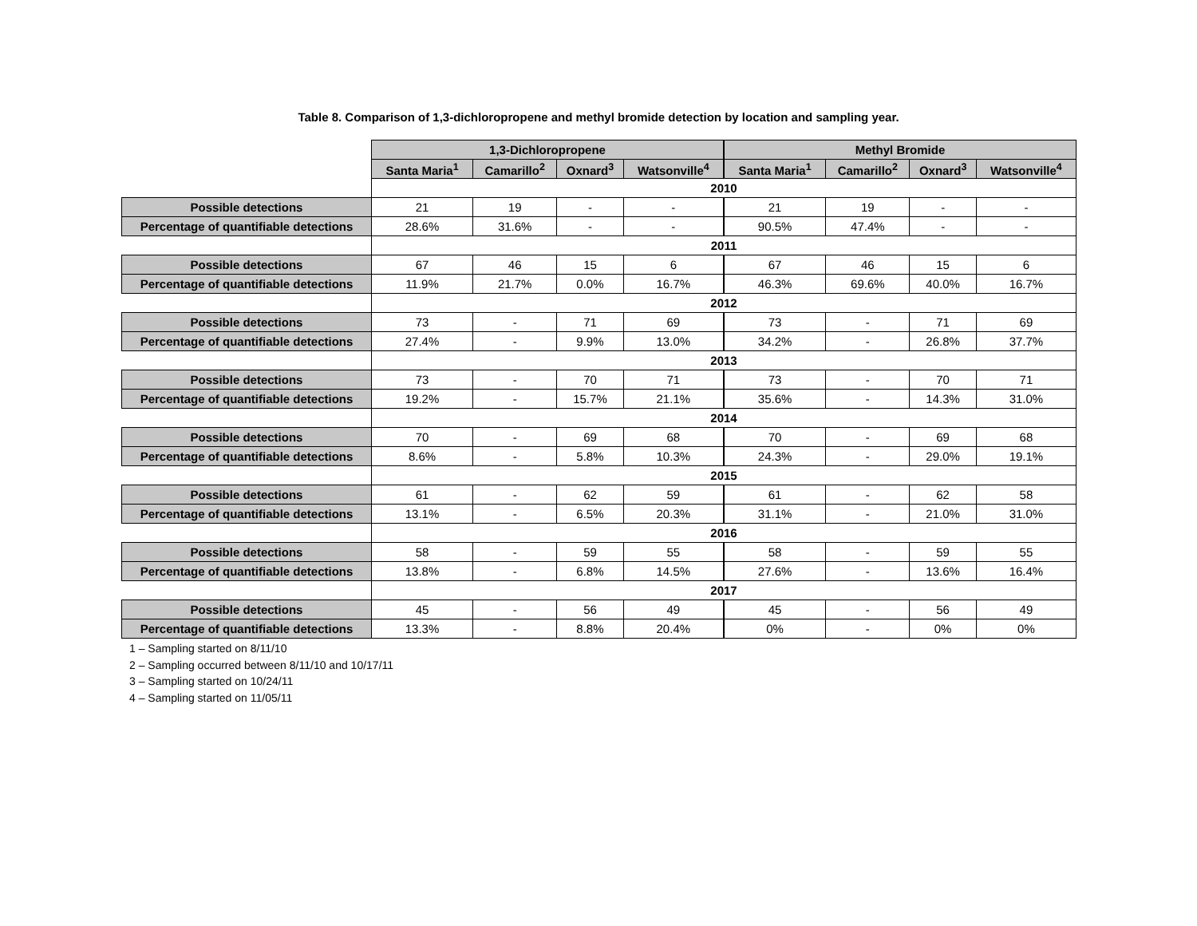Table 8. Comparison of 1,3-dichloropropene and methyl bromide detection by location and sampling year.
| | 1,3-Dichloropropene | | | | Methyl Bromide | | | |
| --- | --- | --- | --- | --- | --- | --- | --- | --- |
| | Santa Maria<sup>1</sup> | Camarillo<sup>2</sup> | Oxnard<sup>3</sup> | Watsonville<sup>4</sup> | Santa Maria<sup>1</sup> | Camarillo<sup>2</sup> | Oxnard<sup>3</sup> | Watsonville<sup>4</sup> |
| | 2010 | | | | | | | |
| Possible detections | 21 | 19 | - | - | 21 | 19 | - | - |
| Percentage of quantifiable detections | 28.6% | 31.6% | - | - | 90.5% | 47.4% | - | - |
| | 2011 | | | | | | | |
| Possible detections | 67 | 46 | 15 | 6 | 67 | 46 | 15 | 6 |
| Percentage of quantifiable detections | 11.9% | 21.7% | 0.0% | 16.7% | 46.3% | 69.6% | 40.0% | 16.7% |
| | 2012 | | | | | | | |
| Possible detections | 73 | - | 71 | 69 | 73 | - | 71 | 69 |
| Percentage of quantifiable detections | 27.4% | - | 9.9% | 13.0% | 34.2% | - | 26.8% | 37.7% |
| | 2013 | | | | | | | |
| Possible detections | 73 | - | 70 | 71 | 73 | - | 70 | 71 |
| Percentage of quantifiable detections | 19.2% | - | 15.7% | 21.1% | 35.6% | - | 14.3% | 31.0% |
| | 2014 | | | | | | | |
| Possible detections | 70 | - | 69 | 68 | 70 | - | 69 | 68 |
| Percentage of quantifiable detections | 8.6% | - | 5.8% | 10.3% | 24.3% | - | 29.0% | 19.1% |
| | 2015 | | | | | | | |
| Possible detections | 61 | - | 62 | 59 | 61 | - | 62 | 58 |
| Percentage of quantifiable detections | 13.1% | - | 6.5% | 20.3% | 31.1% | - | 21.0% | 31.0% |
| | 2016 | | | | | | | |
| Possible detections | 58 | - | 59 | 55 | 58 | - | 59 | 55 |
| Percentage of quantifiable detections | 13.8% | - | 6.8% | 14.5% | 27.6% | - | 13.6% | 16.4% |
| | 2017 | | | | | | | |
| Possible detections | 45 | - | 56 | 49 | 45 | - | 56 | 49 |
| Percentage of quantifiable detections | 13.3% | - | 8.8% | 20.4% | 0% | - | 0% | 0% |
1 – Sampling started on 8/11/10
2 – Sampling occurred between 8/11/10 and 10/17/11
3 – Sampling started on 10/24/11
4 – Sampling started on 11/05/11